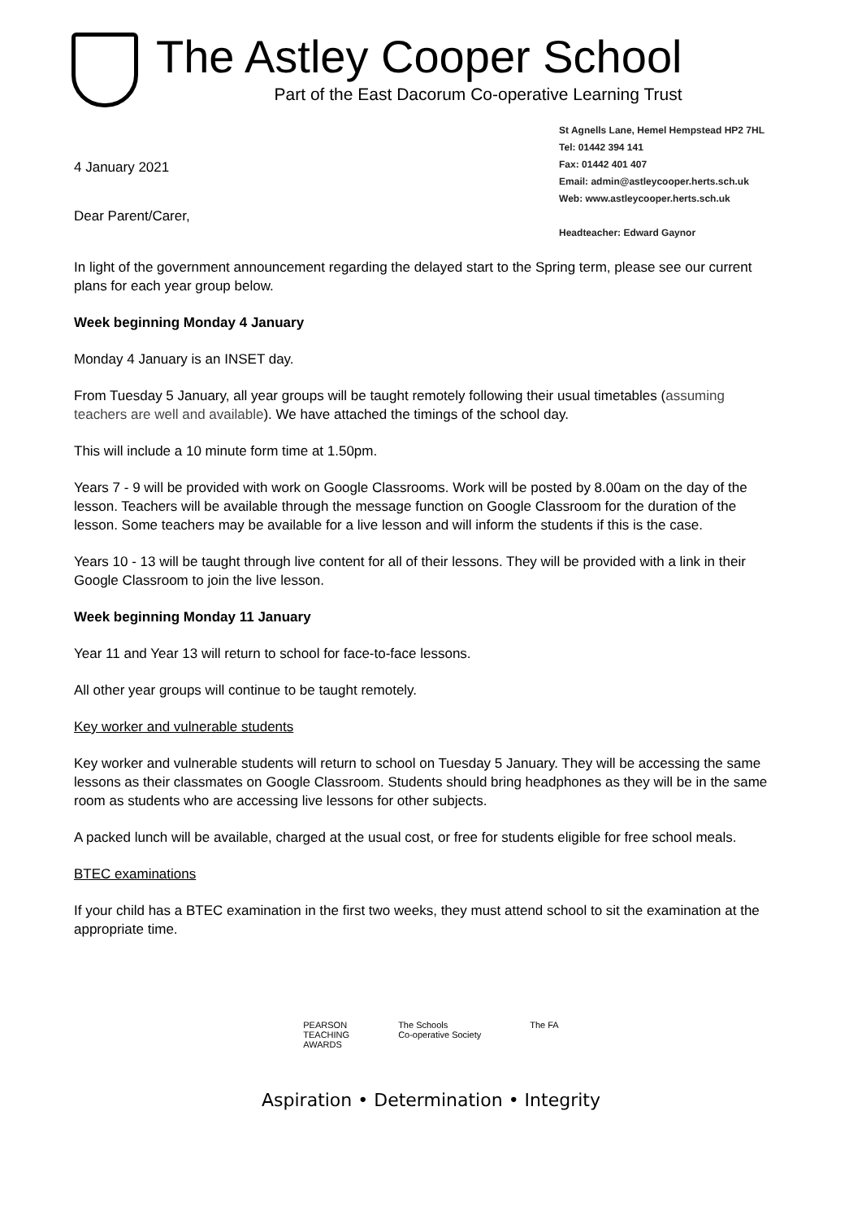The Astley Cooper School
Part of the East Dacorum Co-operative Learning Trust
4 January 2021
Dear Parent/Carer,
St Agnells Lane, Hemel Hempstead HP2 7HL
Tel: 01442 394 141
Fax: 01442 401 407
Email: admin@astleycooper.herts.sch.uk
Web: www.astleycooper.herts.sch.uk
Headteacher: Edward Gaynor
In light of the government announcement regarding the delayed start to the Spring term, please see our current plans for each year group below.
Week beginning Monday 4 January
Monday 4 January is an INSET day.
From Tuesday 5 January, all year groups will be taught remotely following their usual timetables (assuming teachers are well and available). We have attached the timings of the school day.
This will include a 10 minute form time at 1.50pm.
Years 7 - 9 will be provided with work on Google Classrooms. Work will be posted by 8.00am on the day of the lesson. Teachers will be available through the message function on Google Classroom for the duration of the lesson. Some teachers may be available for a live lesson and will inform the students if this is the case.
Years 10 - 13 will be taught through live content for all of their lessons. They will be provided with a link in their Google Classroom to join the live lesson.
Week beginning Monday 11 January
Year 11 and Year 13 will return to school for face-to-face lessons.
All other year groups will continue to be taught remotely.
Key worker and vulnerable students
Key worker and vulnerable students will return to school on Tuesday 5 January. They will be accessing the same lessons as their classmates on Google Classroom. Students should bring headphones as they will be in the same room as students who are accessing live lessons for other subjects.
A packed lunch will be available, charged at the usual cost, or free for students eligible for free school meals.
BTEC examinations
If your child has a BTEC examination in the first two weeks, they must attend school to sit the examination at the appropriate time.
PEARSON
TEACHING
AWARDS
The Schools
Co-operative Society
The FA
Aspiration • Determination • Integrity